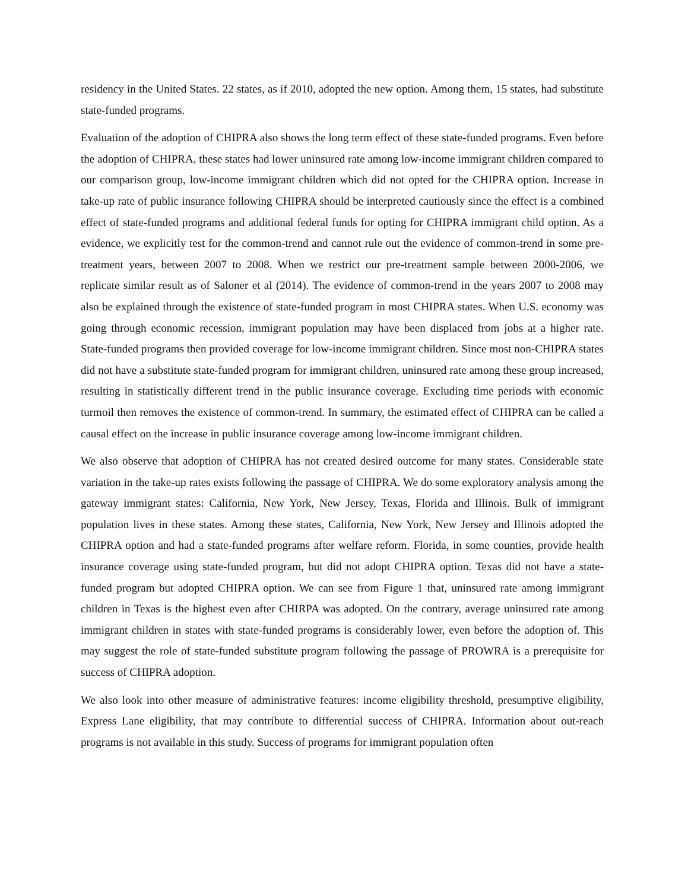residency in the United States. 22 states, as if 2010, adopted the new option. Among them, 15 states, had substitute state-funded programs.
Evaluation of the adoption of CHIPRA also shows the long term effect of these state-funded programs. Even before the adoption of CHIPRA, these states had lower uninsured rate among low-income immigrant children compared to our comparison group, low-income immigrant children which did not opted for the CHIPRA option. Increase in take-up rate of public insurance following CHIPRA should be interpreted cautiously since the effect is a combined effect of state-funded programs and additional federal funds for opting for CHIPRA immigrant child option. As a evidence, we explicitly test for the common-trend and cannot rule out the evidence of common-trend in some pre-treatment years, between 2007 to 2008. When we restrict our pre-treatment sample between 2000-2006, we replicate similar result as of Saloner et al (2014). The evidence of common-trend in the years 2007 to 2008 may also be explained through the existence of state-funded program in most CHIPRA states. When U.S. economy was going through economic recession, immigrant population may have been displaced from jobs at a higher rate. State-funded programs then provided coverage for low-income immigrant children. Since most non-CHIPRA states did not have a substitute state-funded program for immigrant children, uninsured rate among these group increased, resulting in statistically different trend in the public insurance coverage. Excluding time periods with economic turmoil then removes the existence of common-trend. In summary, the estimated effect of CHIPRA can be called a causal effect on the increase in public insurance coverage among low-income immigrant children.
We also observe that adoption of CHIPRA has not created desired outcome for many states. Considerable state variation in the take-up rates exists following the passage of CHIPRA. We do some exploratory analysis among the gateway immigrant states: California, New York, New Jersey, Texas, Florida and Illinois. Bulk of immigrant population lives in these states. Among these states, California, New York, New Jersey and Illinois adopted the CHIPRA option and had a state-funded programs after welfare reform. Florida, in some counties, provide health insurance coverage using state-funded program, but did not adopt CHIPRA option. Texas did not have a state-funded program but adopted CHIPRA option. We can see from Figure 1 that, uninsured rate among immigrant children in Texas is the highest even after CHIRPA was adopted. On the contrary, average uninsured rate among immigrant children in states with state-funded programs is considerably lower, even before the adoption of. This may suggest the role of state-funded substitute program following the passage of PROWRA is a prerequisite for success of CHIPRA adoption.
We also look into other measure of administrative features: income eligibility threshold, presumptive eligibility, Express Lane eligibility, that may contribute to differential success of CHIPRA. Information about out-reach programs is not available in this study. Success of programs for immigrant population often